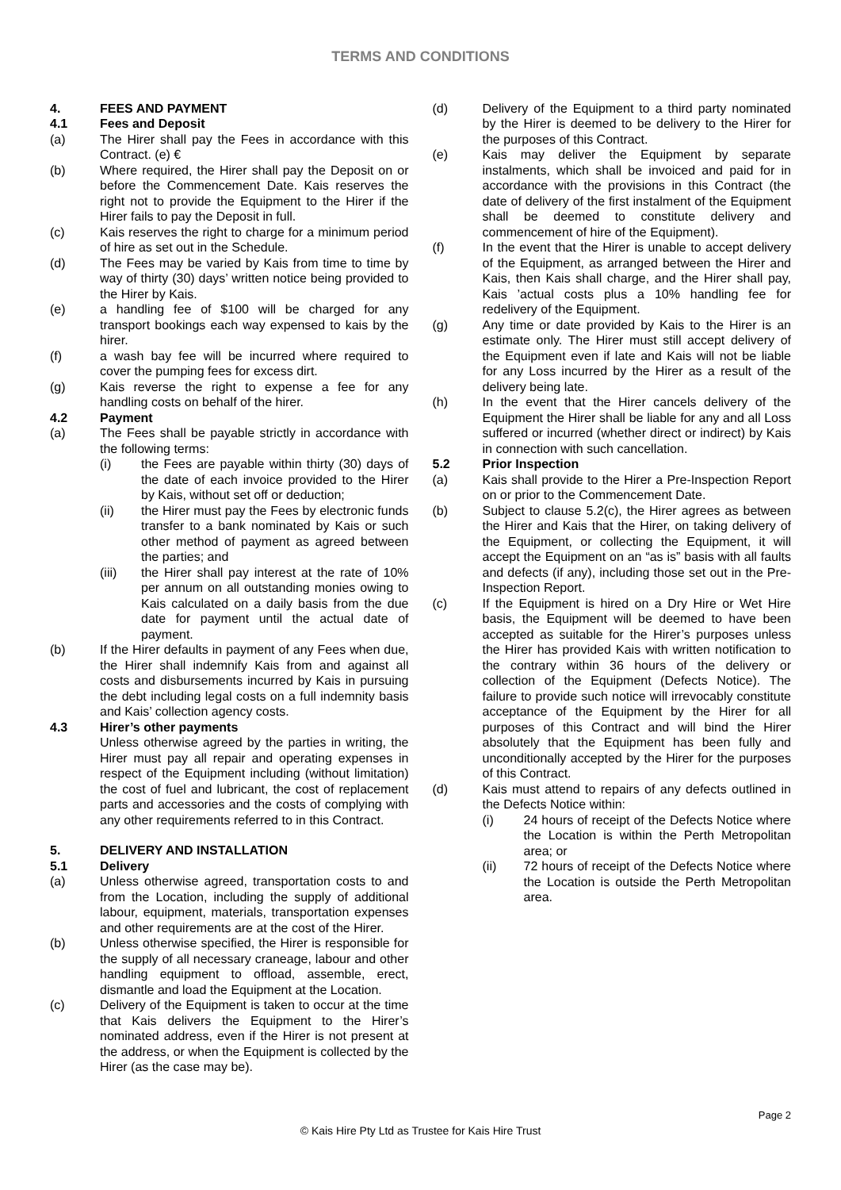TERMS AND CONDITIONS
4. FEES AND PAYMENT
4.1 Fees and Deposit
(a) The Hirer shall pay the Fees in accordance with this Contract. (e) €
(b) Where required, the Hirer shall pay the Deposit on or before the Commencement Date. Kais reserves the right not to provide the Equipment to the Hirer if the Hirer fails to pay the Deposit in full.
(c) Kais reserves the right to charge for a minimum period of hire as set out in the Schedule.
(d) The Fees may be varied by Kais from time to time by way of thirty (30) days’ written notice being provided to the Hirer by Kais.
(e) a handling fee of $100 will be charged for any transport bookings each way expensed to kais by the hirer.
(f) a wash bay fee will be incurred where required to cover the pumping fees for excess dirt.
(g) Kais reverse the right to expense a fee for any handling costs on behalf of the hirer.
4.2 Payment
(a) The Fees shall be payable strictly in accordance with the following terms:
(i) the Fees are payable within thirty (30) days of the date of each invoice provided to the Hirer by Kais, without set off or deduction;
(ii) the Hirer must pay the Fees by electronic funds transfer to a bank nominated by Kais or such other method of payment as agreed between the parties; and
(iii) the Hirer shall pay interest at the rate of 10% per annum on all outstanding monies owing to Kais calculated on a daily basis from the due date for payment until the actual date of payment.
(b) If the Hirer defaults in payment of any Fees when due, the Hirer shall indemnify Kais from and against all costs and disbursements incurred by Kais in pursuing the debt including legal costs on a full indemnity basis and Kais’ collection agency costs.
4.3 Hirer’s other payments
Unless otherwise agreed by the parties in writing, the Hirer must pay all repair and operating expenses in respect of the Equipment including (without limitation) the cost of fuel and lubricant, the cost of replacement parts and accessories and the costs of complying with any other requirements referred to in this Contract.
5. DELIVERY AND INSTALLATION
5.1 Delivery
(a) Unless otherwise agreed, transportation costs to and from the Location, including the supply of additional labour, equipment, materials, transportation expenses and other requirements are at the cost of the Hirer.
(b) Unless otherwise specified, the Hirer is responsible for the supply of all necessary craneage, labour and other handling equipment to offload, assemble, erect, dismantle and load the Equipment at the Location.
(c) Delivery of the Equipment is taken to occur at the time that Kais delivers the Equipment to the Hirer’s nominated address, even if the Hirer is not present at the address, or when the Equipment is collected by the Hirer (as the case may be).
(d) Delivery of the Equipment to a third party nominated by the Hirer is deemed to be delivery to the Hirer for the purposes of this Contract.
(e) Kais may deliver the Equipment by separate instalments, which shall be invoiced and paid for in accordance with the provisions in this Contract (the date of delivery of the first instalment of the Equipment shall be deemed to constitute delivery and commencement of hire of the Equipment).
(f) In the event that the Hirer is unable to accept delivery of the Equipment, as arranged between the Hirer and Kais, then Kais shall charge, and the Hirer shall pay, Kais ’actual costs plus a 10% handling fee for redelivery of the Equipment.
(g) Any time or date provided by Kais to the Hirer is an estimate only. The Hirer must still accept delivery of the Equipment even if late and Kais will not be liable for any Loss incurred by the Hirer as a result of the delivery being late.
(h) In the event that the Hirer cancels delivery of the Equipment the Hirer shall be liable for any and all Loss suffered or incurred (whether direct or indirect) by Kais in connection with such cancellation.
5.2 Prior Inspection
(a) Kais shall provide to the Hirer a Pre-Inspection Report on or prior to the Commencement Date.
(b) Subject to clause 5.2(c), the Hirer agrees as between the Hirer and Kais that the Hirer, on taking delivery of the Equipment, or collecting the Equipment, it will accept the Equipment on an “as is” basis with all faults and defects (if any), including those set out in the Pre-Inspection Report.
(c) If the Equipment is hired on a Dry Hire or Wet Hire basis, the Equipment will be deemed to have been accepted as suitable for the Hirer’s purposes unless the Hirer has provided Kais with written notification to the contrary within 36 hours of the delivery or collection of the Equipment (Defects Notice). The failure to provide such notice will irrevocably constitute acceptance of the Equipment by the Hirer for all purposes of this Contract and will bind the Hirer absolutely that the Equipment has been fully and unconditionally accepted by the Hirer for the purposes of this Contract.
(d) Kais must attend to repairs of any defects outlined in the Defects Notice within:
(i) 24 hours of receipt of the Defects Notice where the Location is within the Perth Metropolitan area; or
(ii) 72 hours of receipt of the Defects Notice where the Location is outside the Perth Metropolitan area.
Page 2
© Kais Hire Pty Ltd as Trustee for Kais Hire Trust